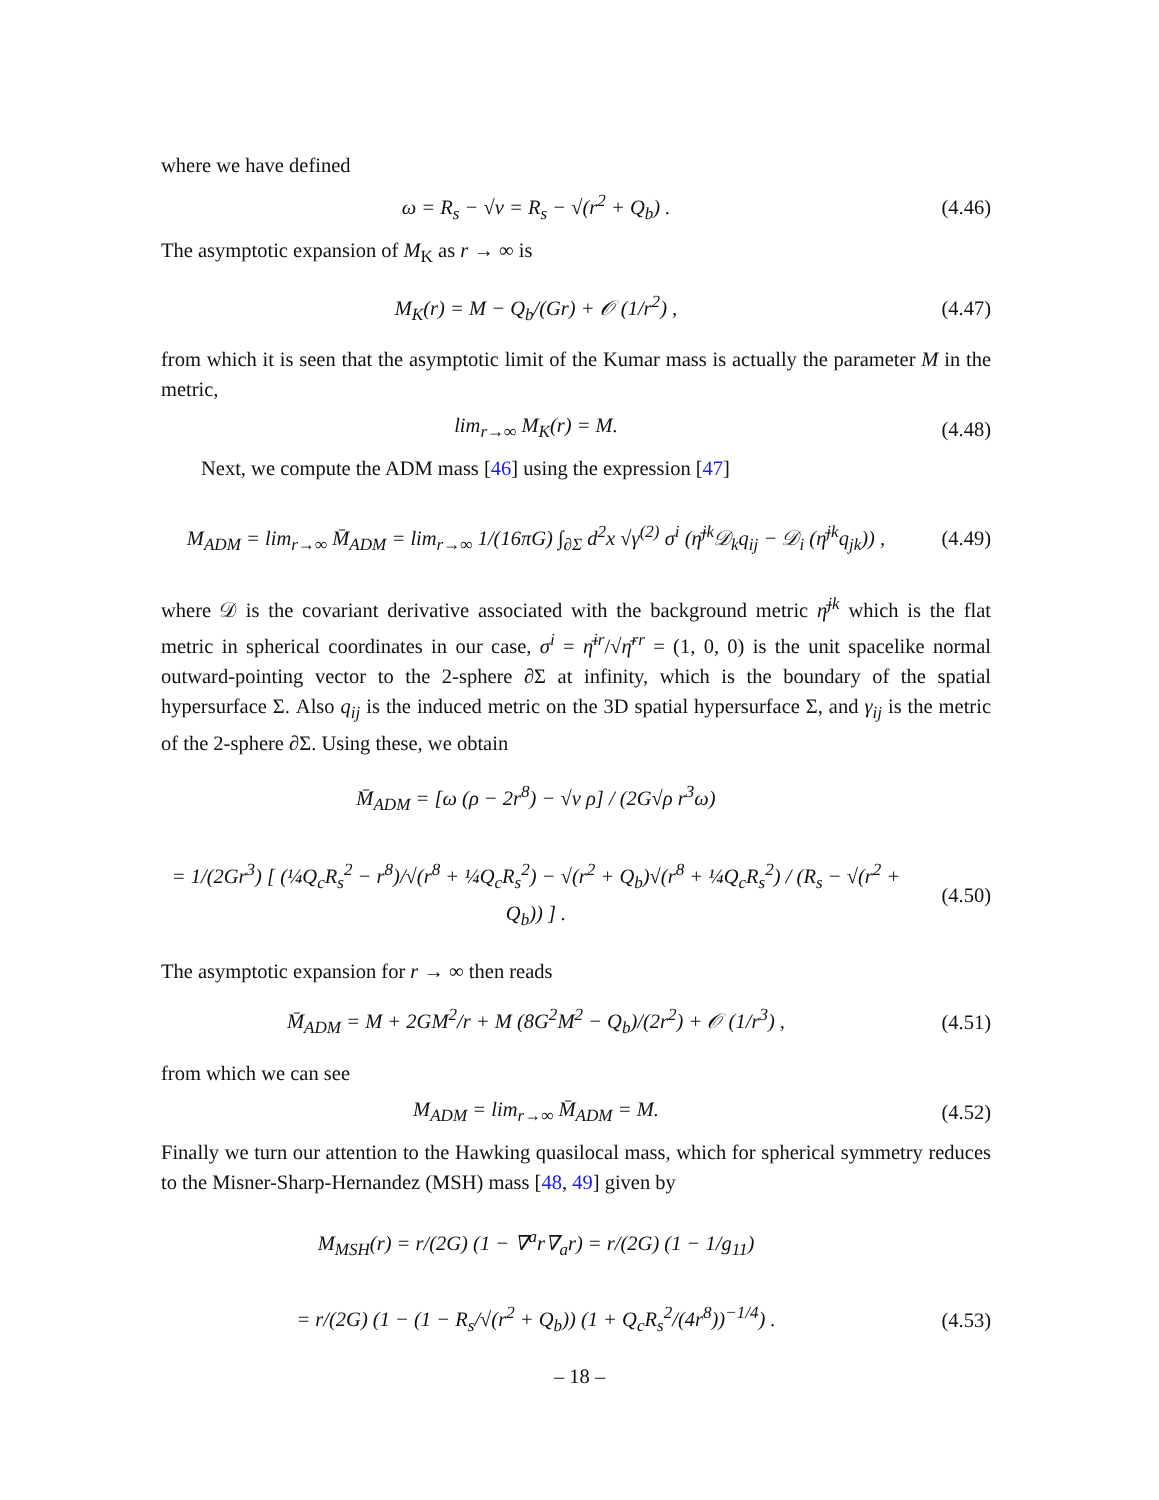where we have defined
ω = R<sub>s</sub> − √ν = R<sub>s</sub> − √(r<sup>2</sup> + Q<sub>b</sub>) .
(4.46)
The asymptotic expansion of M<sub>K</sub> as r → ∞ is
M<sub>K</sub>(r) = M − Q<sub>b</sub>/(Gr) + 𝒪 (1/r<sup>2</sup>) ,
(4.47)
from which it is seen that the asymptotic limit of the Kumar mass is actually the parameter M in the metric,
lim<sub>r→∞</sub> M<sub>K</sub>(r) = M. (4.48)
Next, we compute the ADM mass [46] using the expression [47]
M<sub>ADM</sub> = lim<sub>r→∞</sub> M̄<sub>ADM</sub> = lim<sub>r→∞</sub> 1/(16πG) ∫<sub>∂Σ</sub> d<sup>2</sup>x √γ<sup>(2)</sup> σ<sup>i</sup> (η̄<sup>jk</sup>𝒟<sub>k</sub>q<sub>ij</sub> − 𝒟<sub>i</sub> (η̄<sup>jk</sup>q<sub>jk</sub>)) ,
(4.49)
where 𝒟 is the covariant derivative associated with the background metric η̄<sup>jk</sup> which is the flat metric in spherical coordinates in our case, σ<sup>i</sup> = η̄<sup>ir</sup>/√η̄<sup>rr</sup> = (1, 0, 0) is the unit spacelike normal outward-pointing vector to the 2-sphere ∂Σ at infinity, which is the boundary of the spatial hypersurface Σ. Also q<sub>ij</sub> is the induced metric on the 3D spatial hypersurface Σ, and γ<sub>ij</sub> is the metric of the 2-sphere ∂Σ. Using these, we obtain
M̄<sub>ADM</sub> = [ω (ρ − 2r<sup>8</sup>) − √ν ρ] / (2G√ρ r<sup>3</sup>ω)
= 1/(2Gr<sup>3</sup>) [ (¼Q<sub>c</sub>R<sub>s</sub><sup>2</sup> − r<sup>8</sup>)/√(r<sup>8</sup> + ¼Q<sub>c</sub>R<sub>s</sub><sup>2</sup>) − √(r<sup>2</sup> + Q<sub>b</sub>)√(r<sup>8</sup> + ¼Q<sub>c</sub>R<sub>s</sub><sup>2</sup>) / (R<sub>s</sub> − √(r<sup>2</sup> + Q<sub>b</sub>)) ] .
(4.50)
The asymptotic expansion for r → ∞ then reads
M̄<sub>ADM</sub> = M + 2GM<sup>2</sup>/r + M (8G<sup>2</sup>M<sup>2</sup> − Q<sub>b</sub>)/(2r<sup>2</sup>) + 𝒪 (1/r<sup>3</sup>) ,
(4.51)
from which we can see
M<sub>ADM</sub> = lim<sub>r→∞</sub> M̄<sub>ADM</sub> = M. (4.52)
Finally we turn our attention to the Hawking quasilocal mass, which for spherical symmetry reduces to the Misner-Sharp-Hernandez (MSH) mass [48, 49] given by
M<sub>MSH</sub>(r) = r/(2G) (1 − ∇<sup>a</sup>r∇<sub>a</sub>r) = r/(2G) (1 − 1/g<sub>11</sub>)
= r/(2G) (1 − (1 − R<sub>s</sub>/√(r<sup>2</sup> + Q<sub>b</sub>)) (1 + Q<sub>c</sub>R<sub>s</sub><sup>2</sup>/(4r<sup>8</sup>))<sup>−1/4</sup>) .
(4.53)
– 18 –